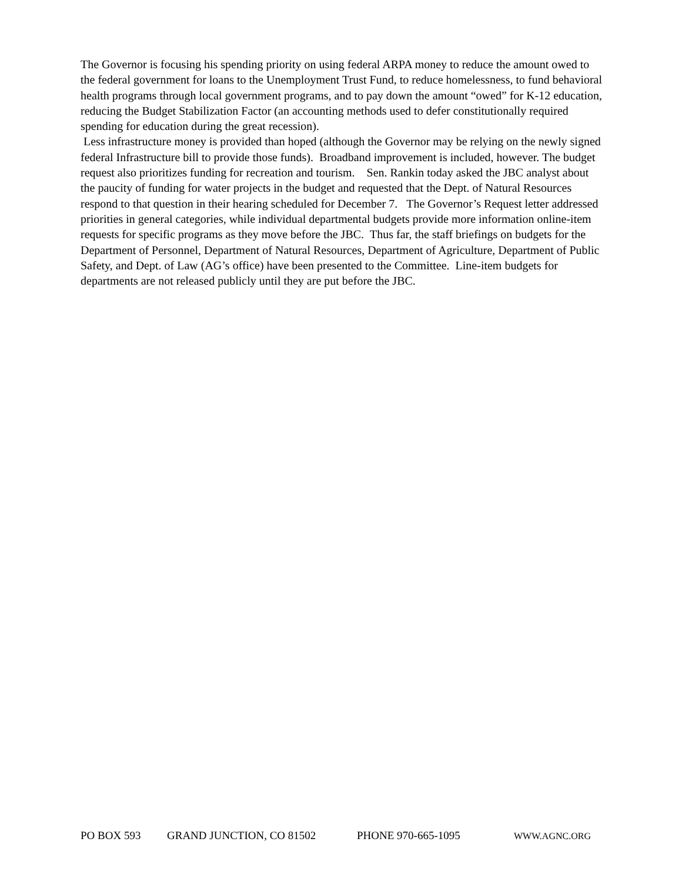The Governor is focusing his spending priority on using federal ARPA money to reduce the amount owed to the federal government for loans to the Unemployment Trust Fund, to reduce homelessness, to fund behavioral health programs through local government programs, and to pay down the amount “owed” for K-12 education, reducing the Budget Stabilization Factor (an accounting methods used to defer constitutionally required spending for education during the great recession).
Less infrastructure money is provided than hoped (although the Governor may be relying on the newly signed federal Infrastructure bill to provide those funds). Broadband improvement is included, however. The budget request also prioritizes funding for recreation and tourism. Sen. Rankin today asked the JBC analyst about the paucity of funding for water projects in the budget and requested that the Dept. of Natural Resources respond to that question in their hearing scheduled for December 7. The Governor’s Request letter addressed priorities in general categories, while individual departmental budgets provide more information online-item requests for specific programs as they move before the JBC. Thus far, the staff briefings on budgets for the Department of Personnel, Department of Natural Resources, Department of Agriculture, Department of Public Safety, and Dept. of Law (AG’s office) have been presented to the Committee. Line-item budgets for departments are not released publicly until they are put before the JBC.
PO BOX 593 GRAND JUNCTION, CO 81502 PHONE 970-665-1095 WWW.AGNC.ORG